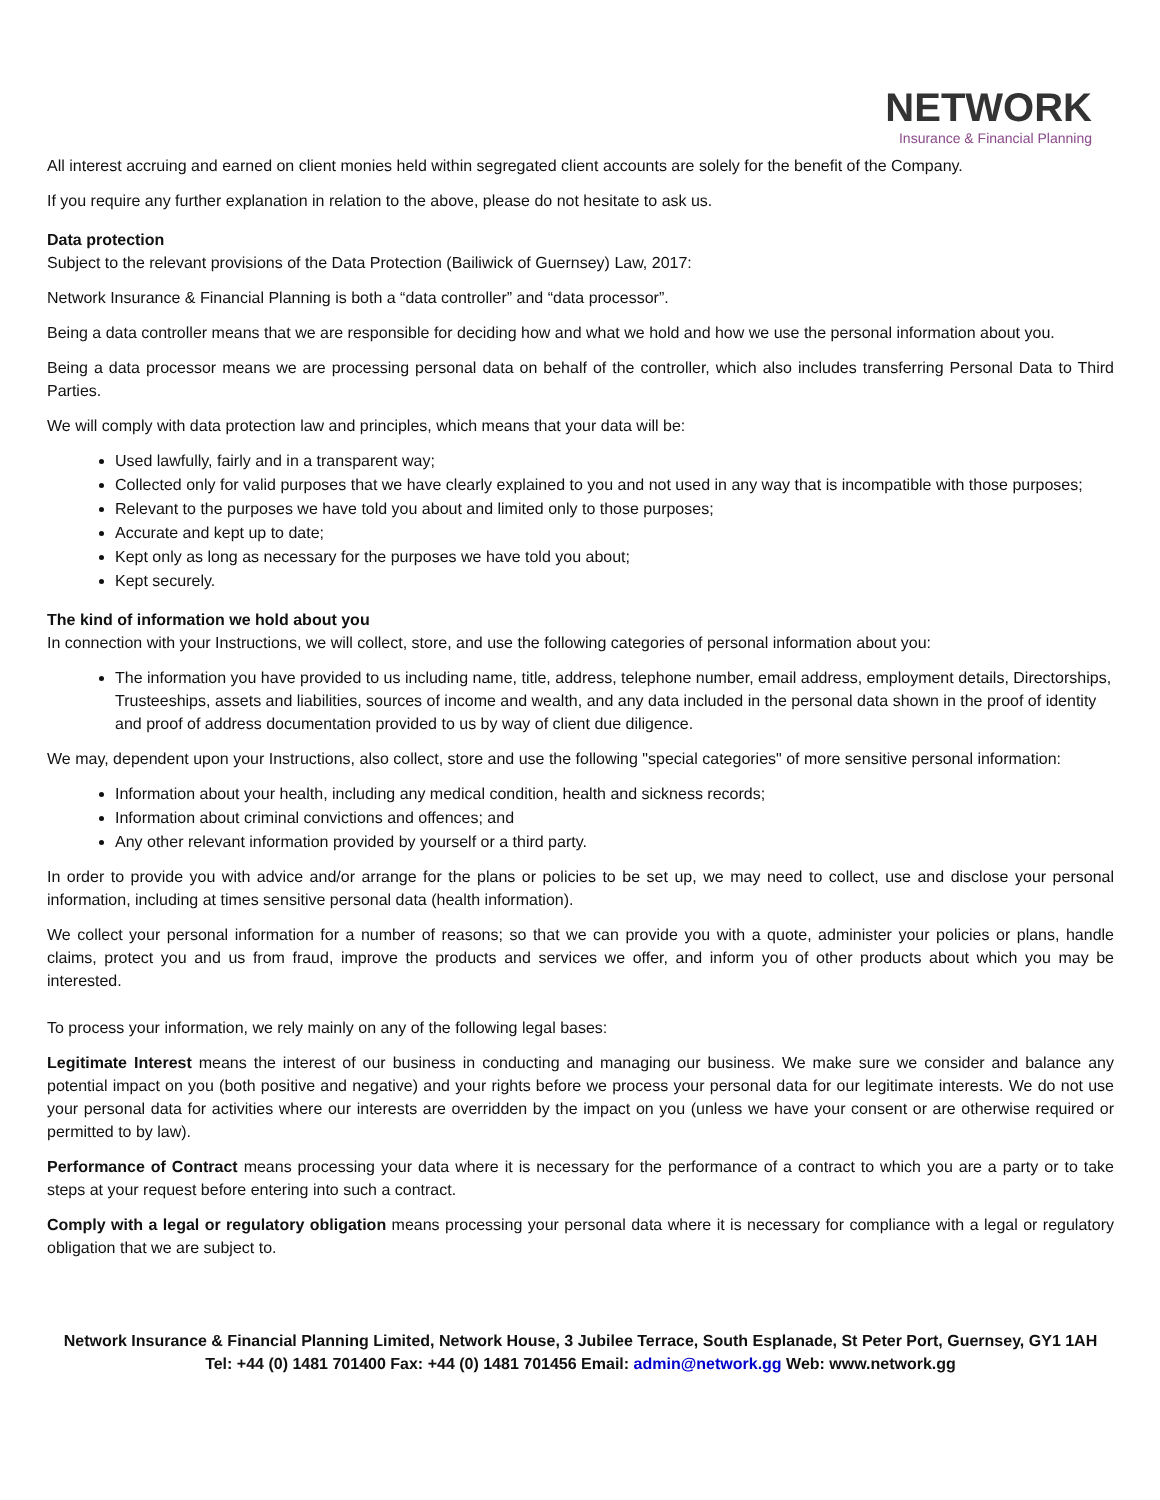NETWORK
Insurance & Financial Planning
All interest accruing and earned on client monies held within segregated client accounts are solely for the benefit of the Company.
If you require any further explanation in relation to the above, please do not hesitate to ask us.
Data protection
Subject to the relevant provisions of the Data Protection (Bailiwick of Guernsey) Law, 2017:
Network Insurance & Financial Planning is both a “data controller” and “data processor”.
Being a data controller means that we are responsible for deciding how and what we hold and how we use the personal information about you.
Being a data processor means we are processing personal data on behalf of the controller, which also includes transferring Personal Data to Third Parties.
We will comply with data protection law and principles, which means that your data will be:
Used lawfully, fairly and in a transparent way;
Collected only for valid purposes that we have clearly explained to you and not used in any way that is incompatible with those purposes;
Relevant to the purposes we have told you about and limited only to those purposes;
Accurate and kept up to date;
Kept only as long as necessary for the purposes we have told you about;
Kept securely.
The kind of information we hold about you
In connection with your Instructions, we will collect, store, and use the following categories of personal information about you:
The information you have provided to us including name, title, address, telephone number, email address, employment details, Directorships, Trusteeships, assets and liabilities, sources of income and wealth, and any data included in the personal data shown in the proof of identity and proof of address documentation provided to us by way of client due diligence.
We may, dependent upon your Instructions, also collect, store and use the following "special categories" of more sensitive personal information:
Information about your health, including any medical condition, health and sickness records;
Information about criminal convictions and offences; and
Any other relevant information provided by yourself or a third party.
In order to provide you with advice and/or arrange for the plans or policies to be set up, we may need to collect, use and disclose your personal information, including at times sensitive personal data (health information).
We collect your personal information for a number of reasons; so that we can provide you with a quote, administer your policies or plans, handle claims, protect you and us from fraud, improve the products and services we offer, and inform you of other products about which you may be interested.
To process your information, we rely mainly on any of the following legal bases:
Legitimate Interest means the interest of our business in conducting and managing our business. We make sure we consider and balance any potential impact on you (both positive and negative) and your rights before we process your personal data for our legitimate interests. We do not use your personal data for activities where our interests are overridden by the impact on you (unless we have your consent or are otherwise required or permitted to by law).
Performance of Contract means processing your data where it is necessary for the performance of a contract to which you are a party or to take steps at your request before entering into such a contract.
Comply with a legal or regulatory obligation means processing your personal data where it is necessary for compliance with a legal or regulatory obligation that we are subject to.
Network Insurance & Financial Planning Limited, Network House, 3 Jubilee Terrace, South Esplanade, St Peter Port, Guernsey, GY1 1AH
Tel: +44 (0) 1481 701400 Fax: +44 (0) 1481 701456 Email: admin@network.gg Web: www.network.gg